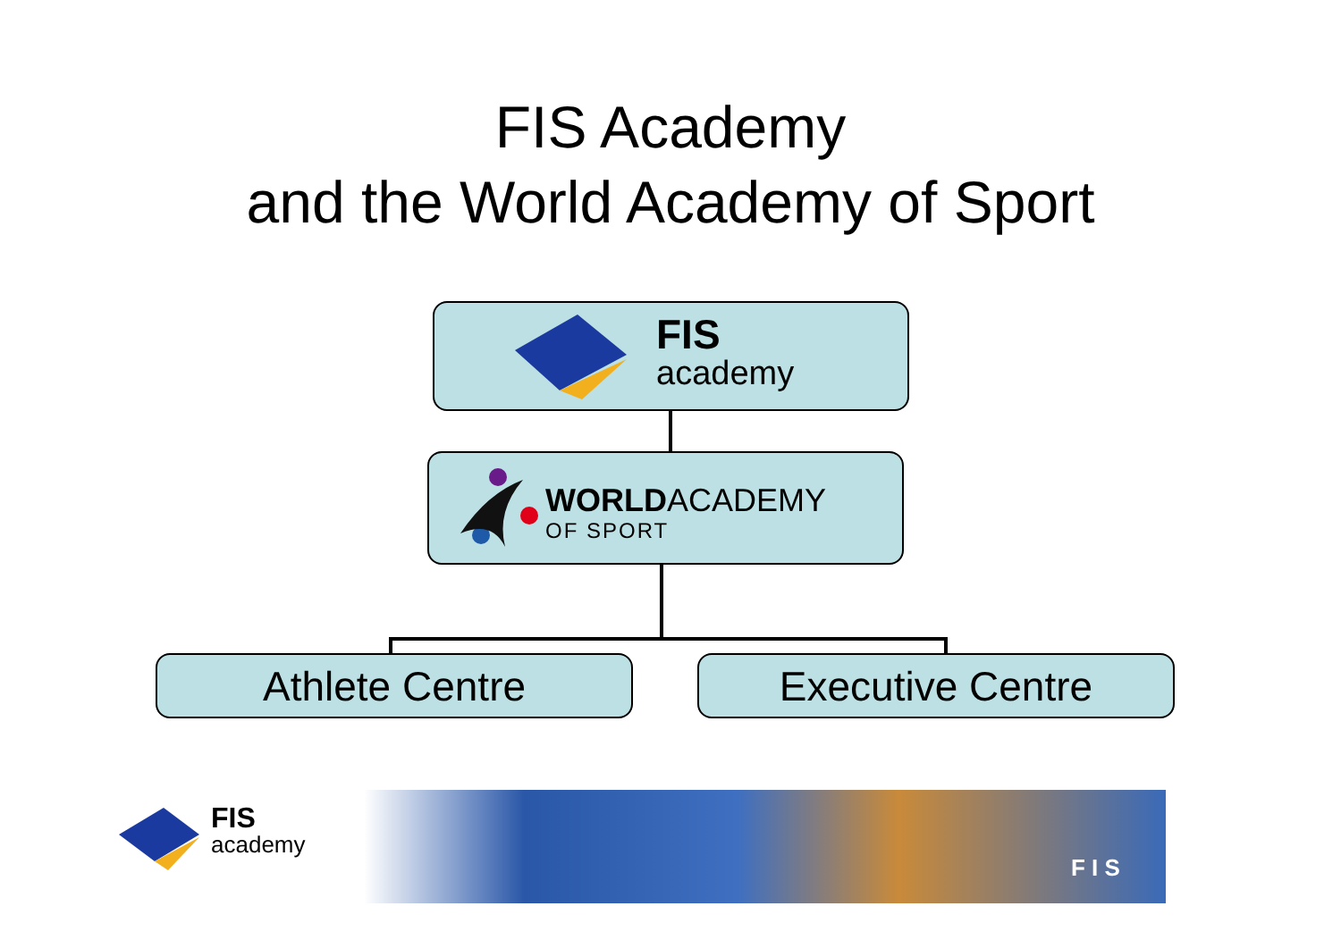FIS Academy
and the World Academy of Sport
FIS
academy
WORLDACADEMY
OF SPORT
Athlete Centre Executive Centre
FIS
academy
F I S